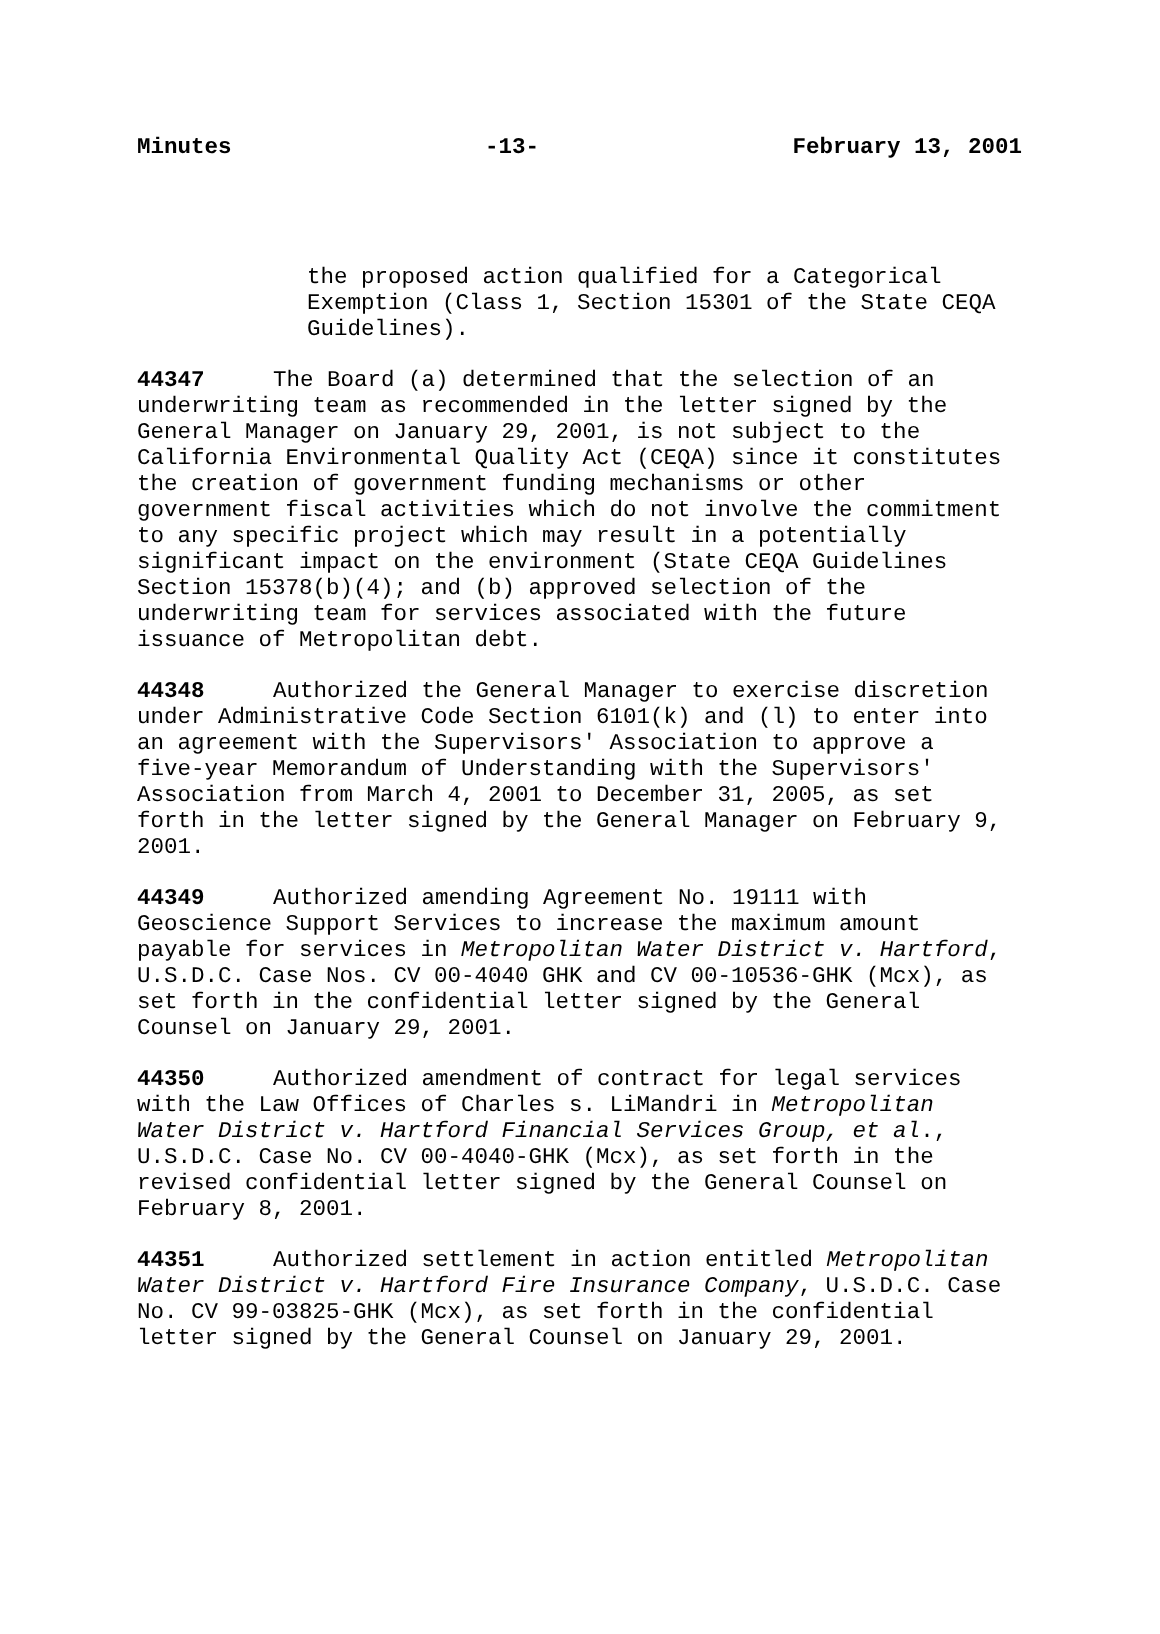Minutes -13- February 13, 2001
the proposed action qualified for a Categorical Exemption (Class 1, Section 15301 of the State CEQA Guidelines).
44347 The Board (a) determined that the selection of an underwriting team as recommended in the letter signed by the General Manager on January 29, 2001, is not subject to the California Environmental Quality Act (CEQA) since it constitutes the creation of government funding mechanisms or other government fiscal activities which do not involve the commitment to any specific project which may result in a potentially significant impact on the environment (State CEQA Guidelines Section 15378(b)(4); and (b) approved selection of the underwriting team for services associated with the future issuance of Metropolitan debt.
44348 Authorized the General Manager to exercise discretion under Administrative Code Section 6101(k) and (l) to enter into an agreement with the Supervisors' Association to approve a five-year Memorandum of Understanding with the Supervisors' Association from March 4, 2001 to December 31, 2005, as set forth in the letter signed by the General Manager on February 9, 2001.
44349 Authorized amending Agreement No. 19111 with Geoscience Support Services to increase the maximum amount payable for services in Metropolitan Water District v. Hartford, U.S.D.C. Case Nos. CV 00-4040 GHK and CV 00-10536-GHK (Mcx), as set forth in the confidential letter signed by the General Counsel on January 29, 2001.
44350 Authorized amendment of contract for legal services with the Law Offices of Charles s. LiMandri in Metropolitan Water District v. Hartford Financial Services Group, et al., U.S.D.C. Case No. CV 00-4040-GHK (Mcx), as set forth in the revised confidential letter signed by the General Counsel on February 8, 2001.
44351 Authorized settlement in action entitled Metropolitan Water District v. Hartford Fire Insurance Company, U.S.D.C. Case No. CV 99-03825-GHK (Mcx), as set forth in the confidential letter signed by the General Counsel on January 29, 2001.